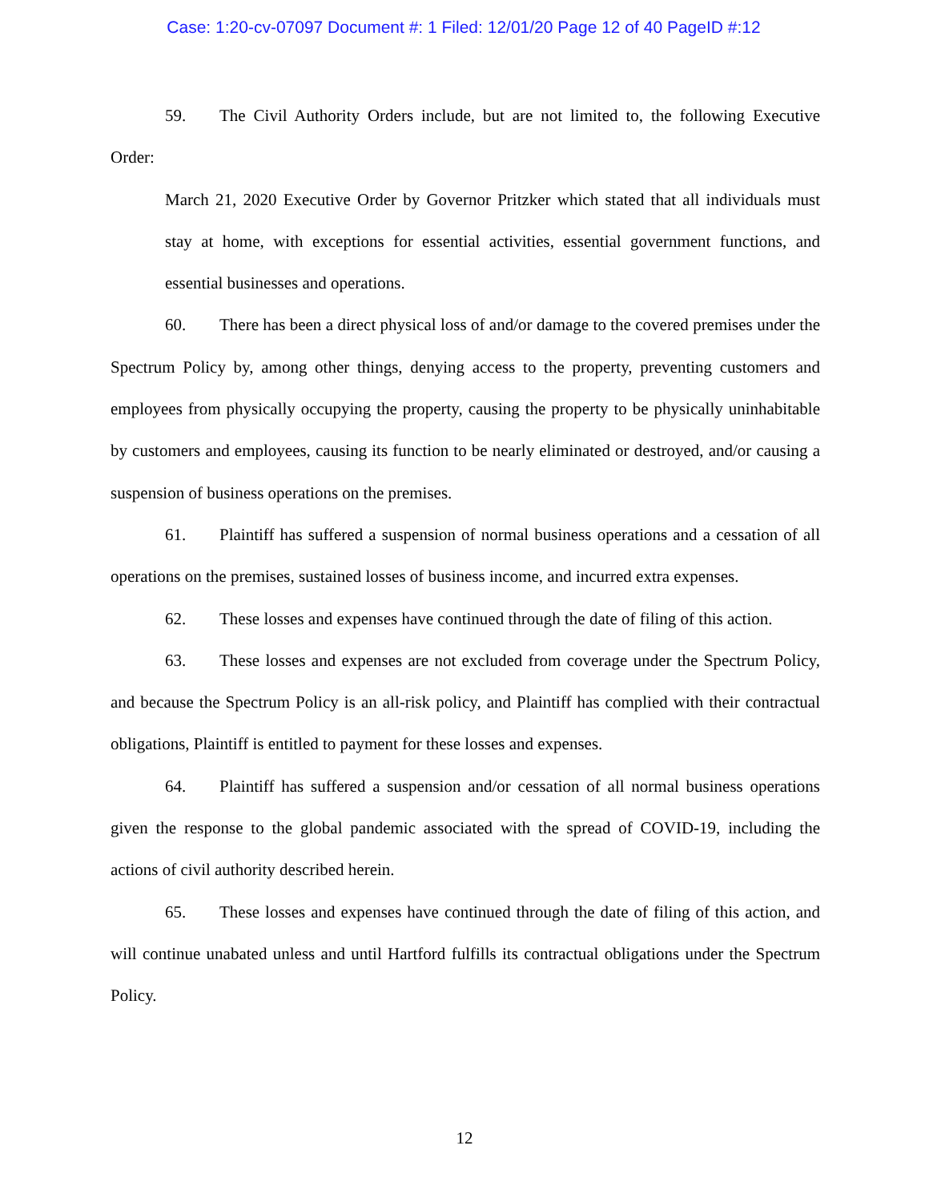Case: 1:20-cv-07097 Document #: 1 Filed: 12/01/20 Page 12 of 40 PageID #:12
59. The Civil Authority Orders include, but are not limited to, the following Executive Order:
March 21, 2020 Executive Order by Governor Pritzker which stated that all individuals must stay at home, with exceptions for essential activities, essential government functions, and essential businesses and operations.
60. There has been a direct physical loss of and/or damage to the covered premises under the Spectrum Policy by, among other things, denying access to the property, preventing customers and employees from physically occupying the property, causing the property to be physically uninhabitable by customers and employees, causing its function to be nearly eliminated or destroyed, and/or causing a suspension of business operations on the premises.
61. Plaintiff has suffered a suspension of normal business operations and a cessation of all operations on the premises, sustained losses of business income, and incurred extra expenses.
62. These losses and expenses have continued through the date of filing of this action.
63. These losses and expenses are not excluded from coverage under the Spectrum Policy, and because the Spectrum Policy is an all-risk policy, and Plaintiff has complied with their contractual obligations, Plaintiff is entitled to payment for these losses and expenses.
64. Plaintiff has suffered a suspension and/or cessation of all normal business operations given the response to the global pandemic associated with the spread of COVID-19, including the actions of civil authority described herein.
65. These losses and expenses have continued through the date of filing of this action, and will continue unabated unless and until Hartford fulfills its contractual obligations under the Spectrum Policy.
12